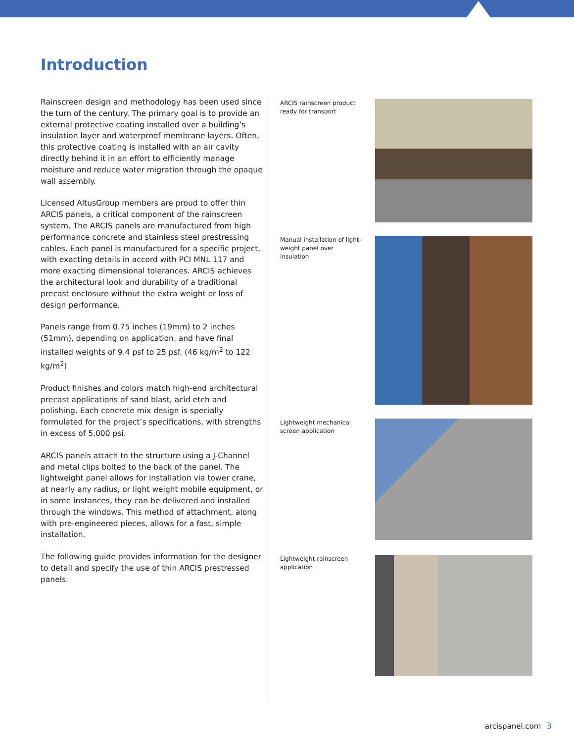Introduction
Rainscreen design and methodology has been used since the turn of the century. The primary goal is to provide an external protective coating installed over a building’s insulation layer and waterproof membrane layers. Often, this protective coating is installed with an air cavity directly behind it in an effort to efficiently manage moisture and reduce water migration through the opaque wall assembly.
Licensed AltusGroup members are proud to offer thin ARCIS panels, a critical component of the rainscreen system. The ARCIS panels are manufactured from high performance concrete and stainless steel prestressing cables. Each panel is manufactured for a specific project, with exacting details in accord with PCI MNL 117 and more exacting dimensional tolerances. ARCIS achieves the architectural look and durability of a traditional precast enclosure without the extra weight or loss of design performance.
Panels range from 0.75 inches (19mm) to 2 inches (51mm), depending on application, and have final installed weights of 9.4 psf to 25 psf. (46 kg/m<sup>2</sup> to 122 kg/m<sup>2</sup>)
Product finishes and colors match high-end architectural precast applications of sand blast, acid etch and polishing. Each concrete mix design is specially formulated for the project’s specifications, with strengths in excess of 5,000 psi.
ARCIS panels attach to the structure using a J-Channel and metal clips bolted to the back of the panel. The lightweight panel allows for installation via tower crane, at nearly any radius, or light weight mobile equipment, or in some instances, they can be delivered and installed through the windows. This method of attachment, along with pre-engineered pieces, allows for a fast, simple installation.
The following guide provides information for the designer to detail and specify the use of thin ARCIS prestressed panels.
ARCIS rainscreen product ready for transport
Manual installation of light-weight panel over insulation
Lightweight mechanical screen application
Lightweight rainscreen application
arcispanel.com 3